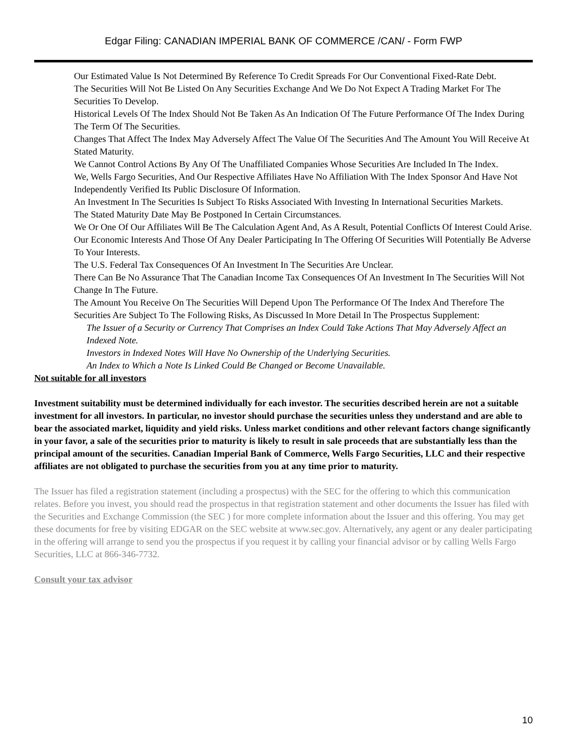Edgar Filing: CANADIAN IMPERIAL BANK OF COMMERCE /CAN/ - Form FWP
Our Estimated Value Is Not Determined By Reference To Credit Spreads For Our Conventional Fixed-Rate Debt.
The Securities Will Not Be Listed On Any Securities Exchange And We Do Not Expect A Trading Market For The Securities To Develop.
Historical Levels Of The Index Should Not Be Taken As An Indication Of The Future Performance Of The Index During The Term Of The Securities.
Changes That Affect The Index May Adversely Affect The Value Of The Securities And The Amount You Will Receive At Stated Maturity.
We Cannot Control Actions By Any Of The Unaffiliated Companies Whose Securities Are Included In The Index.
We, Wells Fargo Securities, And Our Respective Affiliates Have No Affiliation With The Index Sponsor And Have Not Independently Verified Its Public Disclosure Of Information.
An Investment In The Securities Is Subject To Risks Associated With Investing In International Securities Markets.
The Stated Maturity Date May Be Postponed In Certain Circumstances.
We Or One Of Our Affiliates Will Be The Calculation Agent And, As A Result, Potential Conflicts Of Interest Could Arise.
Our Economic Interests And Those Of Any Dealer Participating In The Offering Of Securities Will Potentially Be Adverse To Your Interests.
The U.S. Federal Tax Consequences Of An Investment In The Securities Are Unclear.
There Can Be No Assurance That The Canadian Income Tax Consequences Of An Investment In The Securities Will Not Change In The Future.
The Amount You Receive On The Securities Will Depend Upon The Performance Of The Index And Therefore The Securities Are Subject To The Following Risks, As Discussed In More Detail In The Prospectus Supplement:
The Issuer of a Security or Currency That Comprises an Index Could Take Actions That May Adversely Affect an Indexed Note.
Investors in Indexed Notes Will Have No Ownership of the Underlying Securities.
An Index to Which a Note Is Linked Could Be Changed or Become Unavailable.
Not suitable for all investors
Investment suitability must be determined individually for each investor. The securities described herein are not a suitable investment for all investors. In particular, no investor should purchase the securities unless they understand and are able to bear the associated market, liquidity and yield risks. Unless market conditions and other relevant factors change significantly in your favor, a sale of the securities prior to maturity is likely to result in sale proceeds that are substantially less than the principal amount of the securities. Canadian Imperial Bank of Commerce, Wells Fargo Securities, LLC and their respective affiliates are not obligated to purchase the securities from you at any time prior to maturity.
The Issuer has filed a registration statement (including a prospectus) with the SEC for the offering to which this communication relates. Before you invest, you should read the prospectus in that registration statement and other documents the Issuer has filed with the Securities and Exchange Commission (the SEC ) for more complete information about the Issuer and this offering. You may get these documents for free by visiting EDGAR on the SEC website at www.sec.gov. Alternatively, any agent or any dealer participating in the offering will arrange to send you the prospectus if you request it by calling your financial advisor or by calling Wells Fargo Securities, LLC at 866-346-7732.
Consult your tax advisor
10